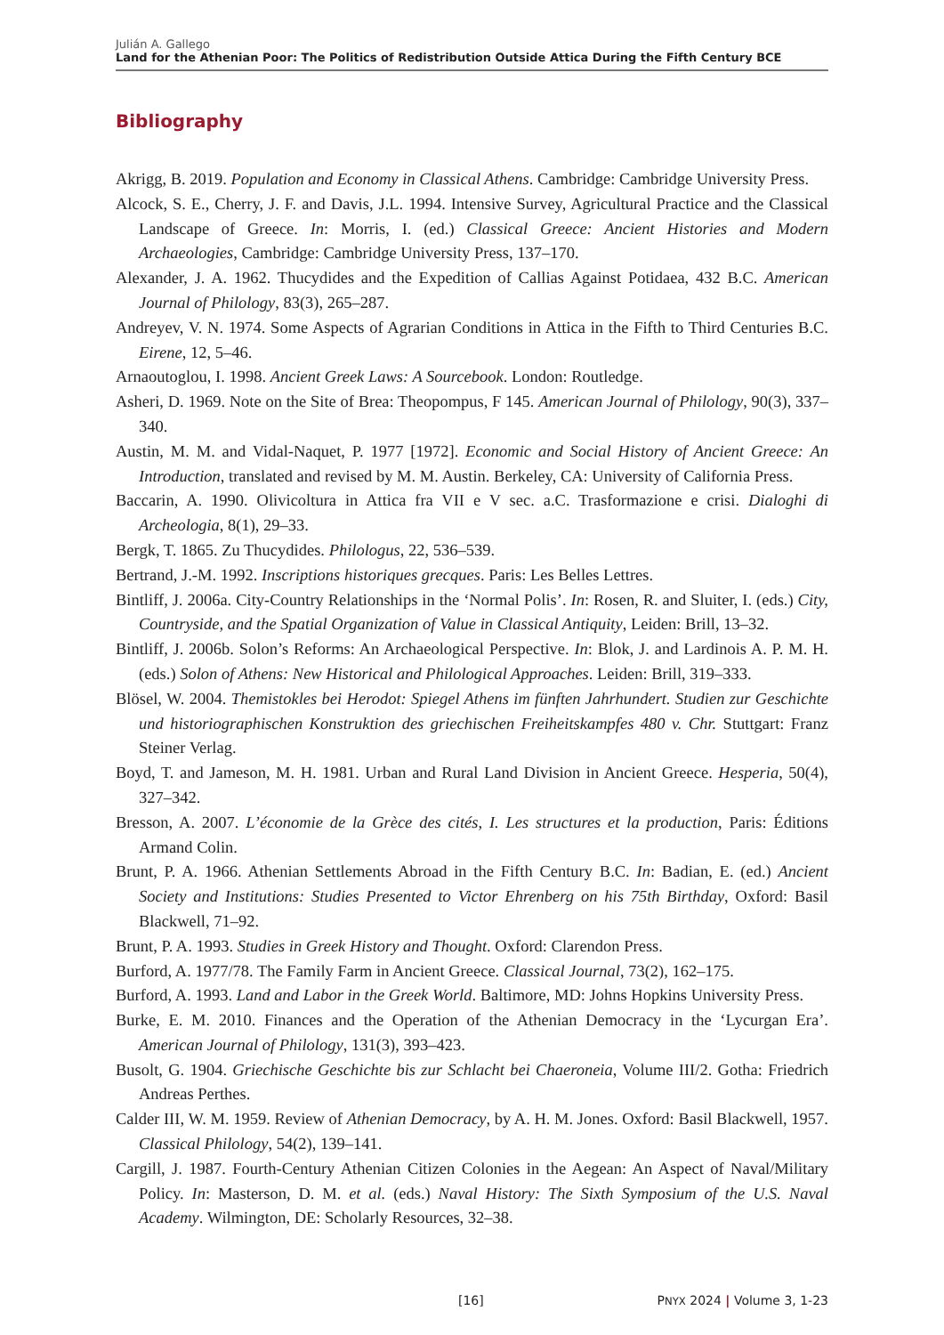Julián A. Gallego
Land for the Athenian Poor: The Politics of Redistribution Outside Attica During the Fifth Century BCE
Bibliography
Akrigg, B. 2019. Population and Economy in Classical Athens. Cambridge: Cambridge University Press.
Alcock, S. E., Cherry, J. F. and Davis, J.L. 1994. Intensive Survey, Agricultural Practice and the Classical Landscape of Greece. In: Morris, I. (ed.) Classical Greece: Ancient Histories and Modern Archaeologies, Cambridge: Cambridge University Press, 137–170.
Alexander, J. A. 1962. Thucydides and the Expedition of Callias Against Potidaea, 432 B.C. American Journal of Philology, 83(3), 265–287.
Andreyev, V. N. 1974. Some Aspects of Agrarian Conditions in Attica in the Fifth to Third Centuries B.C. Eirene, 12, 5–46.
Arnaoutoglou, I. 1998. Ancient Greek Laws: A Sourcebook. London: Routledge.
Asheri, D. 1969. Note on the Site of Brea: Theopompus, F 145. American Journal of Philology, 90(3), 337–340.
Austin, M. M. and Vidal-Naquet, P. 1977 [1972]. Economic and Social History of Ancient Greece: An Introduction, translated and revised by M. M. Austin. Berkeley, CA: University of California Press.
Baccarin, A. 1990. Olivicoltura in Attica fra VII e V sec. a.C. Trasformazione e crisi. Dialoghi di Archeologia, 8(1), 29–33.
Bergk, T. 1865. Zu Thucydides. Philologus, 22, 536–539.
Bertrand, J.-M. 1992. Inscriptions historiques grecques. Paris: Les Belles Lettres.
Bintliff, J. 2006a. City-Country Relationships in the ‘Normal Polis’. In: Rosen, R. and Sluiter, I. (eds.) City, Countryside, and the Spatial Organization of Value in Classical Antiquity, Leiden: Brill, 13–32.
Bintliff, J. 2006b. Solon’s Reforms: An Archaeological Perspective. In: Blok, J. and Lardinois A. P. M. H. (eds.) Solon of Athens: New Historical and Philological Approaches. Leiden: Brill, 319–333.
Blösel, W. 2004. Themistokles bei Herodot: Spiegel Athens im fünften Jahrhundert. Studien zur Geschichte und historiographischen Konstruktion des griechischen Freiheitskampfes 480 v. Chr. Stuttgart: Franz Steiner Verlag.
Boyd, T. and Jameson, M. H. 1981. Urban and Rural Land Division in Ancient Greece. Hesperia, 50(4), 327–342.
Bresson, A. 2007. L’économie de la Grèce des cités, I. Les structures et la production, Paris: Éditions Armand Colin.
Brunt, P. A. 1966. Athenian Settlements Abroad in the Fifth Century B.C. In: Badian, E. (ed.) Ancient Society and Institutions: Studies Presented to Victor Ehrenberg on his 75th Birthday, Oxford: Basil Blackwell, 71–92.
Brunt, P. A. 1993. Studies in Greek History and Thought. Oxford: Clarendon Press.
Burford, A. 1977/78. The Family Farm in Ancient Greece. Classical Journal, 73(2), 162–175.
Burford, A. 1993. Land and Labor in the Greek World. Baltimore, MD: Johns Hopkins University Press.
Burke, E. M. 2010. Finances and the Operation of the Athenian Democracy in the ‘Lycurgan Era’. American Journal of Philology, 131(3), 393–423.
Busolt, G. 1904. Griechische Geschichte bis zur Schlacht bei Chaeroneia, Volume III/2. Gotha: Friedrich Andreas Perthes.
Calder III, W. M. 1959. Review of Athenian Democracy, by A. H. M. Jones. Oxford: Basil Blackwell, 1957. Classical Philology, 54(2), 139–141.
Cargill, J. 1987. Fourth-Century Athenian Citizen Colonies in the Aegean: An Aspect of Naval/Military Policy. In: Masterson, D. M. et al. (eds.) Naval History: The Sixth Symposium of the U.S. Naval Academy. Wilmington, DE: Scholarly Resources, 32–38.
[16] PNYX 2024 | Volume 3, 1-23